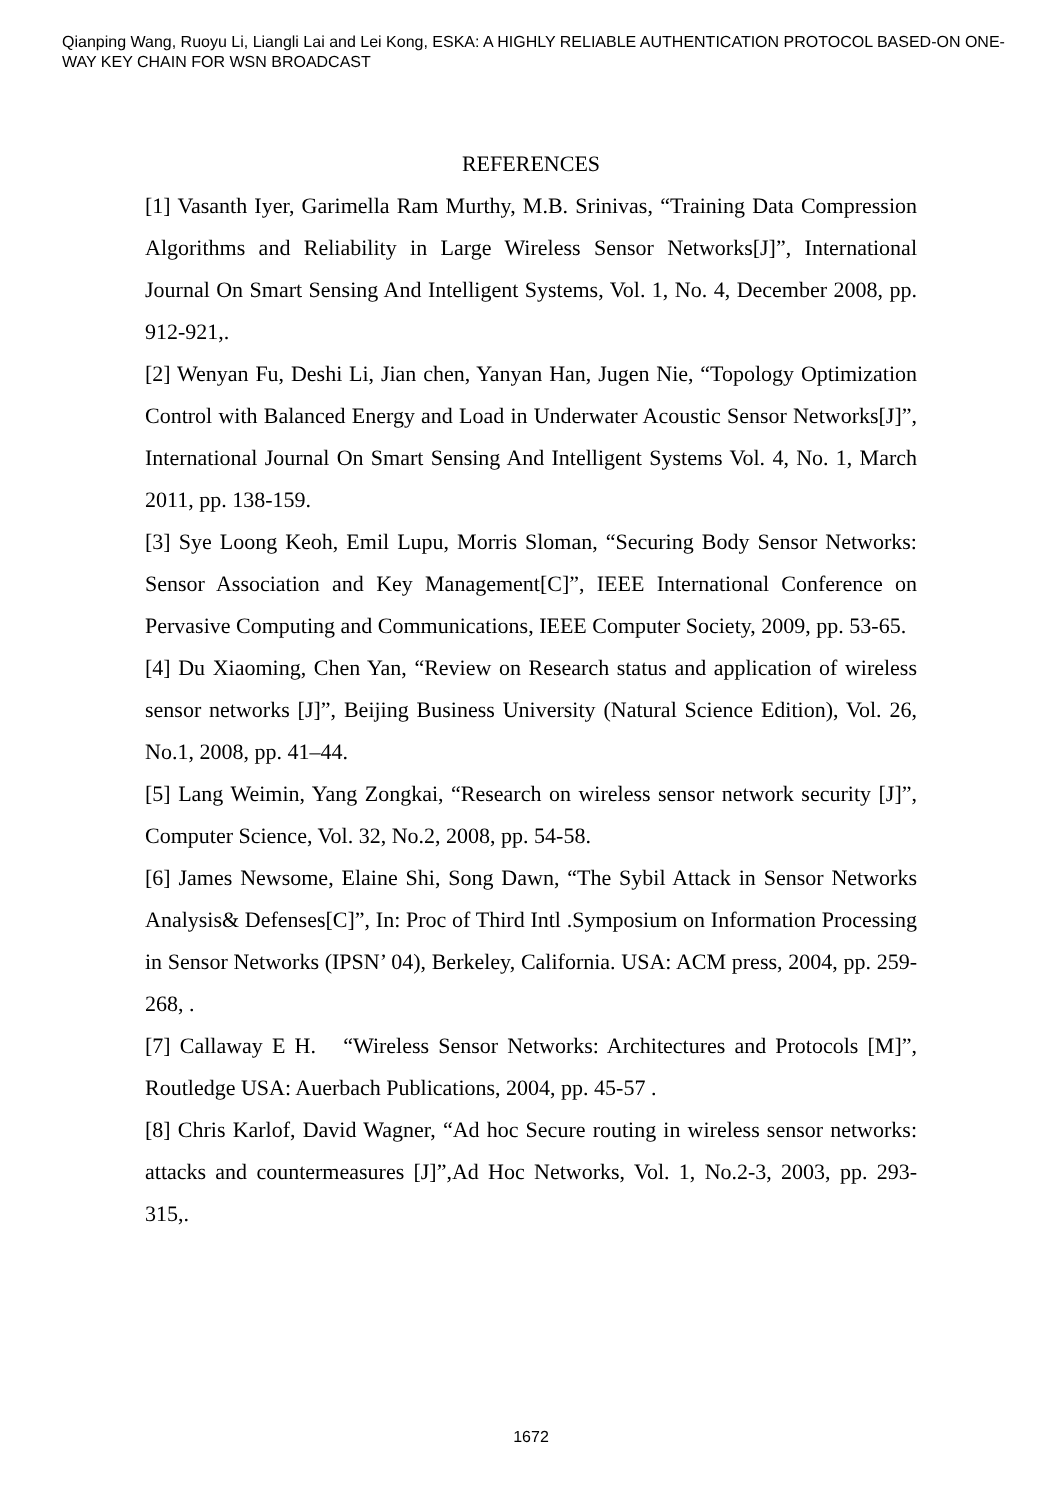Qianping Wang, Ruoyu Li, Liangli Lai and Lei Kong, ESKA: A HIGHLY RELIABLE AUTHENTICATION PROTOCOL BASED-ON ONE-WAY KEY CHAIN FOR WSN BROADCAST
REFERENCES
[1] Vasanth Iyer, Garimella Ram Murthy, M.B. Srinivas, “Training Data Compression Algorithms and Reliability in Large Wireless Sensor Networks[J]”, International Journal On Smart Sensing And Intelligent Systems, Vol. 1, No. 4, December 2008, pp. 912-921,.
[2] Wenyan Fu, Deshi Li, Jian chen, Yanyan Han, Jugen Nie, “Topology Optimization Control with Balanced Energy and Load in Underwater Acoustic Sensor Networks[J]”, International Journal On Smart Sensing And Intelligent Systems Vol. 4, No. 1, March 2011, pp. 138-159.
[3] Sye Loong Keoh, Emil Lupu, Morris Sloman, “Securing Body Sensor Networks: Sensor Association and Key Management[C]”, IEEE International Conference on Pervasive Computing and Communications, IEEE Computer Society, 2009, pp. 53-65.
[4] Du Xiaoming, Chen Yan, “Review on Research status and application of wireless sensor networks [J]”, Beijing Business University (Natural Science Edition), Vol. 26, No.1, 2008, pp. 41–44.
[5] Lang Weimin, Yang Zongkai, “Research on wireless sensor network security [J]”, Computer Science, Vol. 32, No.2, 2008, pp. 54-58.
[6] James Newsome, Elaine Shi, Song Dawn, “The Sybil Attack in Sensor Networks Analysis& Defenses[C]”, In: Proc of Third Intl .Symposium on Information Processing in Sensor Networks (IPSN’ 04), Berkeley, California. USA: ACM press, 2004, pp. 259-268, .
[7] Callaway E H. “Wireless Sensor Networks: Architectures and Protocols [M]”, Routledge USA: Auerbach Publications, 2004, pp. 45-57 .
[8] Chris Karlof, David Wagner, “Ad hoc Secure routing in wireless sensor networks: attacks and countermeasures [J]”,Ad Hoc Networks, Vol. 1, No.2-3, 2003, pp. 293-315,.
1672